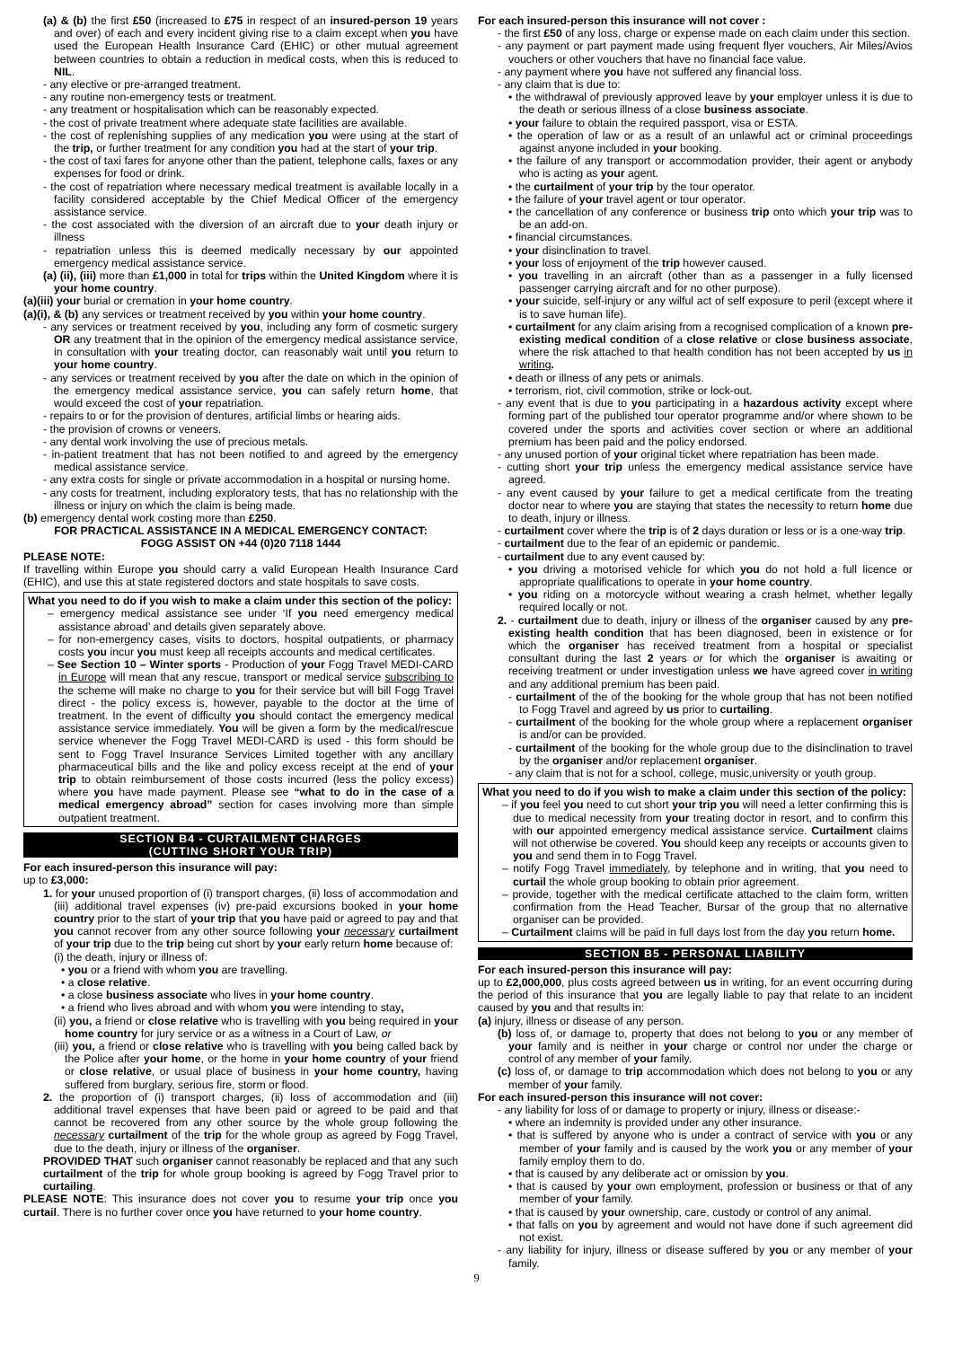(a) & (b) the first £50 (increased to £75 in respect of an insured-person 19 years and over) of each and every incident giving rise to a claim except when you have used the European Health Insurance Card (EHIC) or other mutual agreement between countries to obtain a reduction in medical costs, when this is reduced to NIL.
- any elective or pre-arranged treatment.
- any routine non-emergency tests or treatment.
- any treatment or hospitalisation which can be reasonably expected.
- the cost of private treatment where adequate state facilities are available.
- the cost of replenishing supplies of any medication you were using at the start of the trip, or further treatment for any condition you had at the start of your trip.
- the cost of taxi fares for anyone other than the patient, telephone calls, faxes or any expenses for food or drink.
- the cost of repatriation where necessary medical treatment is available locally in a facility considered acceptable by the Chief Medical Officer of the emergency assistance service.
- the cost associated with the diversion of an aircraft due to your death injury or illness
- repatriation unless this is deemed medically necessary by our appointed emergency medical assistance service.
(a) (ii), (iii) more than £1,000 in total for trips within the United Kingdom where it is your home country.
(a)(iii) your burial or cremation in your home country.
(a)(i), & (b) any services or treatment received by you within your home country.
- any services or treatment received by you, including any form of cosmetic surgery OR any treatment that in the opinion of the emergency medical assistance service, in consultation with your treating doctor, can reasonably wait until you return to your home country.
- any services or treatment received by you after the date on which in the opinion of the emergency medical assistance service, you can safely return home, that would exceed the cost of your repatriation.
- repairs to or for the provision of dentures, artificial limbs or hearing aids.
- the provision of crowns or veneers.
- any dental work involving the use of precious metals.
- in-patient treatment that has not been notified to and agreed by the emergency medical assistance service.
- any extra costs for single or private accommodation in a hospital or nursing home.
- any costs for treatment, including exploratory tests, that has no relationship with the illness or injury on which the claim is being made.
(b) emergency dental work costing more than £250.
FOR PRACTICAL ASSISTANCE IN A MEDICAL EMERGENCY CONTACT:
FOGG ASSIST ON +44 (0)20 7118 1444
PLEASE NOTE:
If travelling within Europe you should carry a valid European Health Insurance Card (EHIC), and use this at state registered doctors and state hospitals to save costs.
What you need to do if you wish to make a claim under this section of the policy:
– emergency medical assistance see under ‘If you need emergency medical assistance abroad’ and details given separately above.
– for non-emergency cases, visits to doctors, hospital outpatients, or pharmacy costs you incur you must keep all receipts accounts and medical certificates.
– See Section 10 – Winter sports - Production of your Fogg Travel MEDI-CARD in Europe will mean that any rescue, transport or medical service subscribing to the scheme will make no charge to you for their service but will bill Fogg Travel direct - the policy excess is, however, payable to the doctor at the time of treatment. In the event of difficulty you should contact the emergency medical assistance service immediately. You will be given a form by the medical/rescue service whenever the Fogg Travel MEDI-CARD is used - this form should be sent to Fogg Travel Insurance Services Limited together with any ancillary pharmaceutical bills and the like and policy excess receipt at the end of your trip to obtain reimbursement of those costs incurred (less the policy excess) where you have made payment. Please see “what to do in the case of a medical emergency abroad” section for cases involving more than simple outpatient treatment.
SECTION B4 - CURTAILMENT CHARGES
(CUTTING SHORT YOUR TRIP)
For each insured-person this insurance will pay:
up to £3,000:
1. for your unused proportion of (i) transport charges, (ii) loss of accommodation and (iii) additional travel expenses (iv) pre-paid excursions booked in your home country prior to the start of your trip that you have paid or agreed to pay and that you cannot recover from any other source following your necessary curtailment of your trip due to the trip being cut short by your early return home because of:
(i) the death, injury or illness of:
• you or a friend with whom you are travelling.
• a close relative.
• a close business associate who lives in your home country.
• a friend who lives abroad and with whom you were intending to stay,
(ii) you, a friend or close relative who is travelling with you being required in your home country for jury service or as a witness in a Court of Law, or
(iii) you, a friend or close relative who is travelling with you being called back by the Police after your home, or the home in your home country of your friend or close relative, or usual place of business in your home country, having suffered from burglary, serious fire, storm or flood.
2. the proportion of (i) transport charges, (ii) loss of accommodation and (iii) additional travel expenses that have been paid or agreed to be paid and that cannot be recovered from any other source by the whole group following the necessary curtailment of the trip for the whole group as agreed by Fogg Travel, due to the death, injury or illness of the organiser.
PROVIDED THAT such organiser cannot reasonably be replaced and that any such curtailment of the trip for whole group booking is agreed by Fogg Travel prior to curtailing.
PLEASE NOTE: This insurance does not cover you to resume your trip once you curtail. There is no further cover once you have returned to your home country.
For each insured-person this insurance will not cover :
- the first £50 of any loss, charge or expense made on each claim under this section.
- any payment or part payment made using frequent flyer vouchers, Air Miles/Avios vouchers or other vouchers that have no financial face value.
- any payment where you have not suffered any financial loss.
- any claim that is due to:
• the withdrawal of previously approved leave by your employer unless it is due to the death or serious illness of a close business associate.
• your failure to obtain the required passport, visa or ESTA.
• the operation of law or as a result of an unlawful act or criminal proceedings against anyone included in your booking.
• the failure of any transport or accommodation provider, their agent or anybody who is acting as your agent.
• the curtailment of your trip by the tour operator.
• the failure of your travel agent or tour operator.
• the cancellation of any conference or business trip onto which your trip was to be an add-on.
• financial circumstances.
• your disinclination to travel.
• your loss of enjoyment of the trip however caused.
• you travelling in an aircraft (other than as a passenger in a fully licensed passenger carrying aircraft and for no other purpose).
• your suicide, self-injury or any wilful act of self exposure to peril (except where it is to save human life).
• curtailment for any claim arising from a recognised complication of a known pre-existing medical condition of a close relative or close business associate, where the risk attached to that health condition has not been accepted by us in writing.
• death or illness of any pets or animals.
• terrorism, riot, civil commotion, strike or lock-out.
- any event that is due to you participating in a hazardous activity except where forming part of the published tour operator programme and/or where shown to be covered under the sports and activities cover section or where an additional premium has been paid and the policy endorsed.
- any unused portion of your original ticket where repatriation has been made.
- cutting short your trip unless the emergency medical assistance service have agreed.
- any event caused by your failure to get a medical certificate from the treating doctor near to where you are staying that states the necessity to return home due to death, injury or illness.
- curtailment cover where the trip is of 2 days duration or less or is a one-way trip.
- curtailment due to the fear of an epidemic or pandemic.
- curtailment due to any event caused by:
• you driving a motorised vehicle for which you do not hold a full licence or appropriate qualifications to operate in your home country.
• you riding on a motorcycle without wearing a crash helmet, whether legally required locally or not.
2. - curtailment due to death, injury or illness of the organiser caused by any pre-existing health condition that has been diagnosed, been in existence or for which the organiser has received treatment from a hospital or specialist consultant during the last 2 years or for which the organiser is awaiting or receiving treatment or under investigation unless we have agreed cover in writing and any additional premium has been paid.
- curtailment of the of the booking for the whole group that has not been notified to Fogg Travel and agreed by us prior to curtailing.
- curtailment of the booking for the whole group where a replacement organiser is and/or can be provided.
- curtailment of the booking for the whole group due to the disinclination to travel by the organiser and/or replacement organiser.
- any claim that is not for a school, college, music,university or youth group.
What you need to do if you wish to make a claim under this section of the policy:
– if you feel you need to cut short your trip you will need a letter confirming this is due to medical necessity from your treating doctor in resort, and to confirm this with our appointed emergency medical assistance service. Curtailment claims will not otherwise be covered. You should keep any receipts or accounts given to you and send them in to Fogg Travel.
– notify Fogg Travel immediately, by telephone and in writing, that you need to curtail the whole group booking to obtain prior agreement.
– provide, together with the medical certificate attached to the claim form, written confirmation from the Head Teacher, Bursar of the group that no alternative organiser can be provided.
– Curtailment claims will be paid in full days lost from the day you return home.
SECTION B5 - PERSONAL LIABILITY
For each insured-person this insurance will pay:
up to £2,000,000, plus costs agreed between us in writing, for an event occurring during the period of this insurance that you are legally liable to pay that relate to an incident caused by you and that results in:
(a) injury, illness or disease of any person.
(b) loss of, or damage to, property that does not belong to you or any member of your family and is neither in your charge or control nor under the charge or control of any member of your family.
(c) loss of, or damage to trip accommodation which does not belong to you or any member of your family.
For each insured-person this insurance will not cover:
- any liability for loss of or damage to property or injury, illness or disease:-
• where an indemnity is provided under any other insurance.
• that is suffered by anyone who is under a contract of service with you or any member of your family and is caused by the work you or any member of your family employ them to do.
• that is caused by any deliberate act or omission by you.
• that is caused by your own employment, profession or business or that of any member of your family.
• that is caused by your ownership, care, custody or control of any animal.
• that falls on you by agreement and would not have done if such agreement did not exist.
- any liability for injury, illness or disease suffered by you or any member of your family.
9